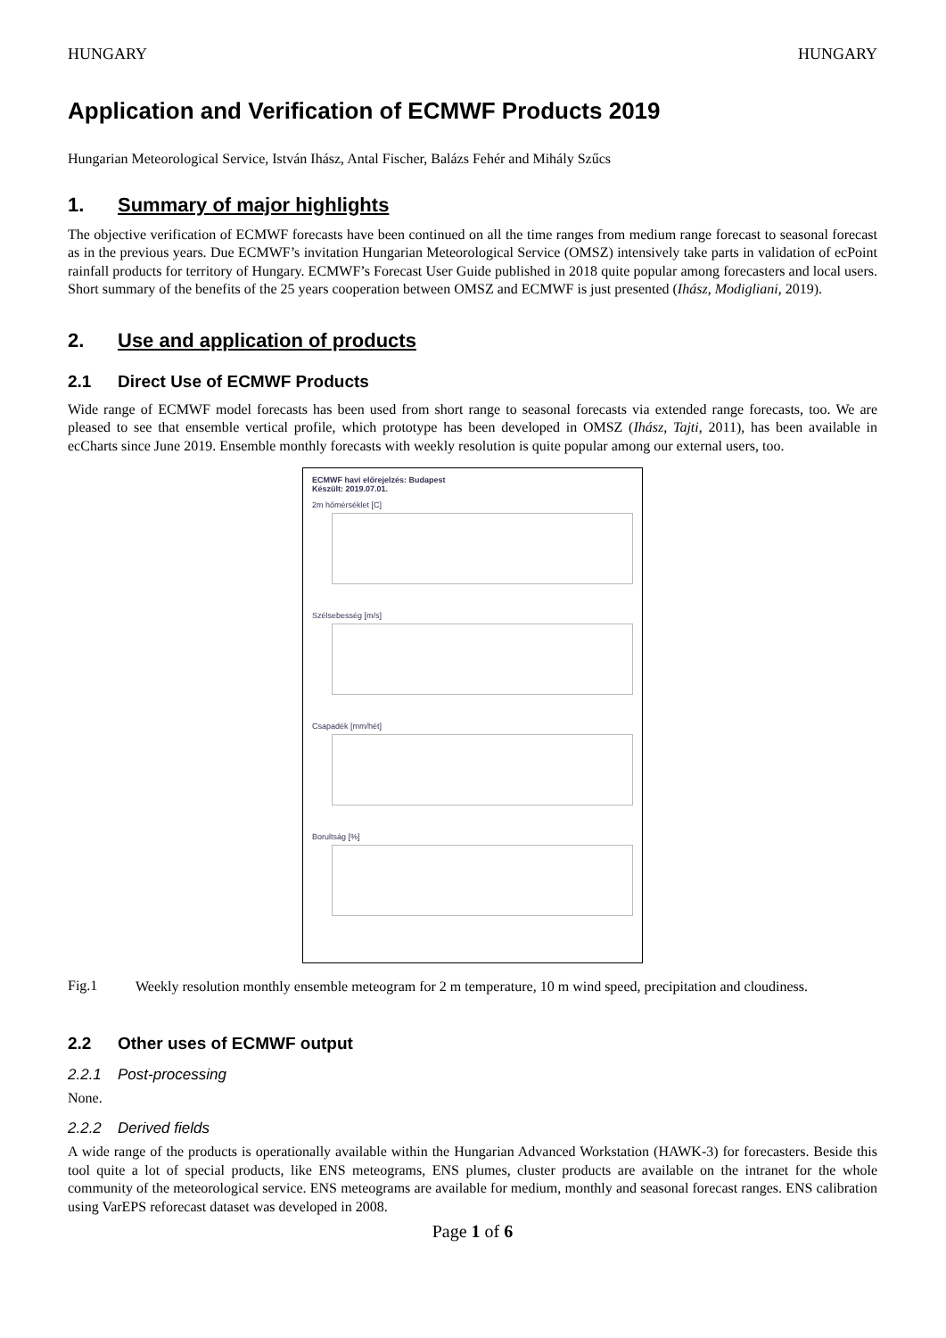HUNGARY HUNGARY
Application and Verification of ECMWF Products 2019
Hungarian Meteorological Service, István Ihász, Antal Fischer, Balázs Fehér and Mihály Szűcs
1. Summary of major highlights
The objective verification of ECMWF forecasts have been continued on all the time ranges from medium range forecast to seasonal forecast as in the previous years. Due ECMWF’s invitation Hungarian Meteorological Service (OMSZ) intensively take parts in validation of ecPoint rainfall products for territory of Hungary. ECMWF’s Forecast User Guide published in 2018 quite popular among forecasters and local users. Short summary of the benefits of the 25 years cooperation between OMSZ and ECMWF is just presented (Ihász, Modigliani, 2019).
2. Use and application of products
2.1 Direct Use of ECMWF Products
Wide range of ECMWF model forecasts has been used from short range to seasonal forecasts via extended range forecasts, too. We are pleased to see that ensemble vertical profile, which prototype has been developed in OMSZ (Ihász, Tajti, 2011), has been available in ecCharts since June 2019. Ensemble monthly forecasts with weekly resolution is quite popular among our external users, too.
ECMWF havi előrejelzés: Budapest
Készült: 2019.07.01.
2m hőmérséklet [C]
Szélsebesség [m/s]
Csapadék [mm/hét]
Borultság [%]
Fig.1
Weekly resolution monthly ensemble meteogram for 2 m temperature, 10 m wind speed, precipitation and cloudiness.
2.2 Other uses of ECMWF output
2.2.1 Post-processing
None.
2.2.2 Derived fields
A wide range of the products is operationally available within the Hungarian Advanced Workstation (HAWK-3) for forecasters. Beside this tool quite a lot of special products, like ENS meteograms, ENS plumes, cluster products are available on the intranet for the whole community of the meteorological service. ENS meteograms are available for medium, monthly and seasonal forecast ranges. ENS calibration using VarEPS reforecast dataset was developed in 2008.
Page 1 of 6